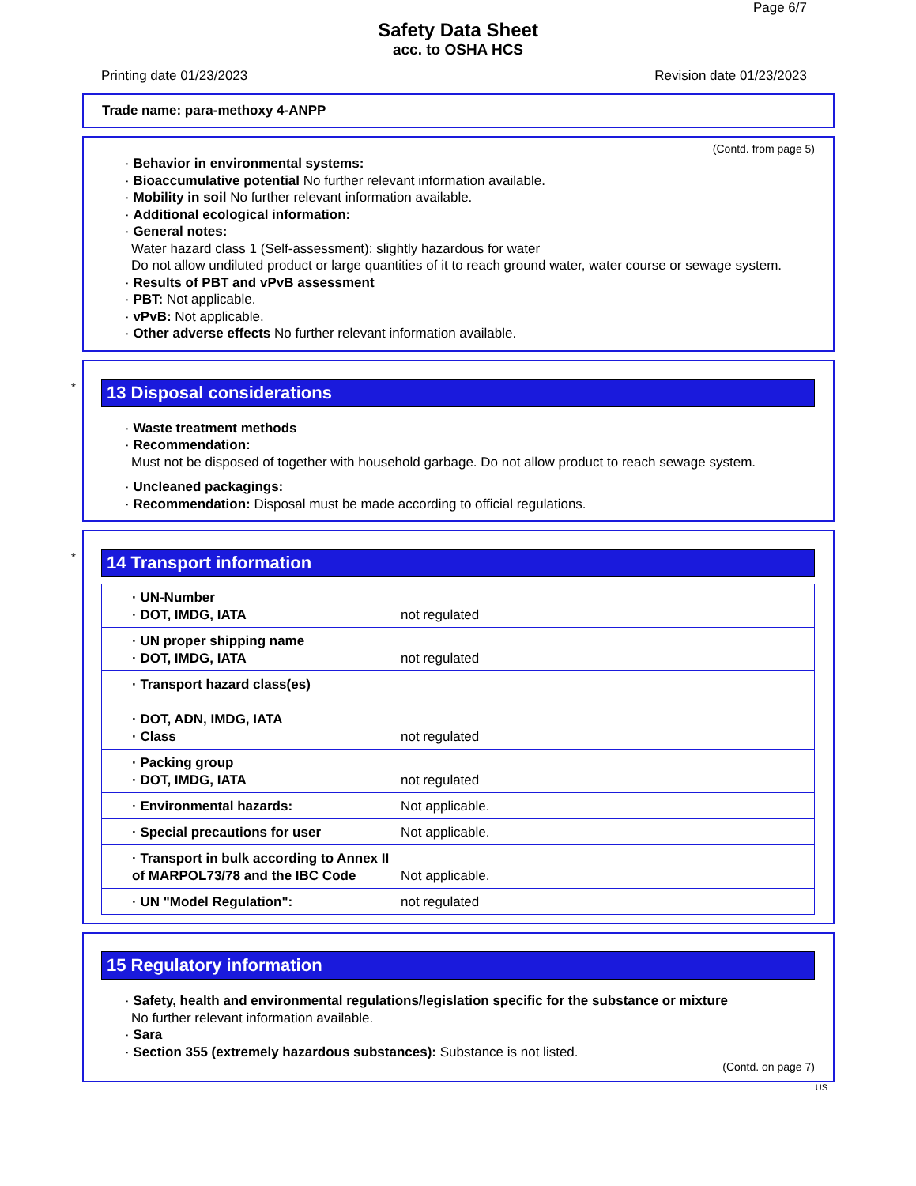Page 6/7
Safety Data Sheet
acc. to OSHA HCS
Printing date 01/23/2023 Revision date 01/23/2023
Trade name: para-methoxy 4-ANPP
(Contd. from page 5)
· Behavior in environmental systems:
· Bioaccumulative potential No further relevant information available.
· Mobility in soil No further relevant information available.
· Additional ecological information:
· General notes:
Water hazard class 1 (Self-assessment): slightly hazardous for water
Do not allow undiluted product or large quantities of it to reach ground water, water course or sewage system.
· Results of PBT and vPvB assessment
· PBT: Not applicable.
· vPvB: Not applicable.
· Other adverse effects No further relevant information available.
*
13 Disposal considerations
· Waste treatment methods
· Recommendation:
Must not be disposed of together with household garbage. Do not allow product to reach sewage system.
· Uncleaned packagings:
· Recommendation: Disposal must be made according to official regulations.
*
14 Transport information
| · UN-Number · DOT, IMDG, IATA | not regulated |
| · UN proper shipping name · DOT, IMDG, IATA | not regulated |
| · Transport hazard class(es) · DOT, ADN, IMDG, IATA · Class | not regulated |
| · Packing group · DOT, IMDG, IATA | not regulated |
| · Environmental hazards: | Not applicable. |
| · Special precautions for user | Not applicable. |
| · Transport in bulk according to Annex II of MARPOL73/78 and the IBC Code | Not applicable. |
| · UN "Model Regulation": | not regulated |
15 Regulatory information
· Safety, health and environmental regulations/legislation specific for the substance or mixture
No further relevant information available.
· Sara
· Section 355 (extremely hazardous substances): Substance is not listed.
(Contd. on page 7)
US